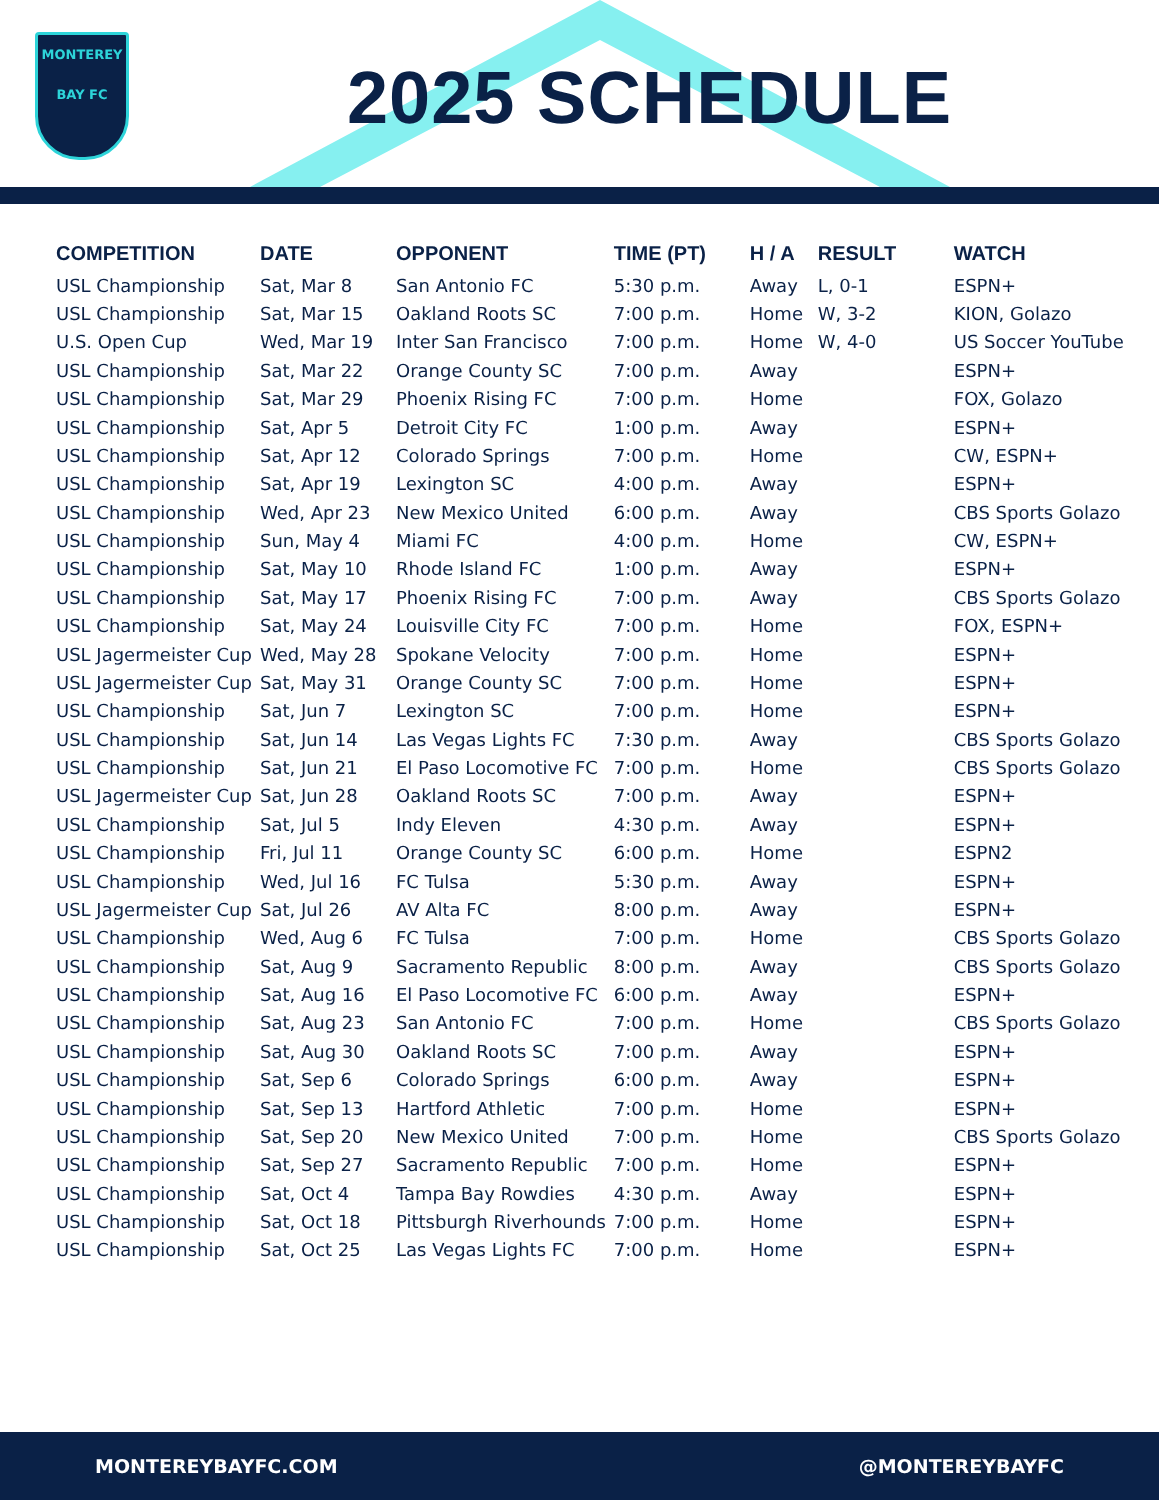MONTEREY
BAY FC
2025 SCHEDULE
| COMPETITION | DATE | OPPONENT | TIME (PT) | H / A | RESULT | WATCH |
| --- | --- | --- | --- | --- | --- | --- |
| USL Championship | Sat, Mar 8 | San Antonio FC | 5:30 p.m. | Away | L, 0-1 | ESPN+ |
| USL Championship | Sat, Mar 15 | Oakland Roots SC | 7:00 p.m. | Home | W, 3-2 | KION, Golazo |
| U.S. Open Cup | Wed, Mar 19 | Inter San Francisco | 7:00 p.m. | Home | W, 4-0 | US Soccer YouTube |
| USL Championship | Sat, Mar 22 | Orange County SC | 7:00 p.m. | Away | | ESPN+ |
| USL Championship | Sat, Mar 29 | Phoenix Rising FC | 7:00 p.m. | Home | | FOX, Golazo |
| USL Championship | Sat, Apr 5 | Detroit City FC | 1:00 p.m. | Away | | ESPN+ |
| USL Championship | Sat, Apr 12 | Colorado Springs | 7:00 p.m. | Home | | CW, ESPN+ |
| USL Championship | Sat, Apr 19 | Lexington SC | 4:00 p.m. | Away | | ESPN+ |
| USL Championship | Wed, Apr 23 | New Mexico United | 6:00 p.m. | Away | | CBS Sports Golazo |
| USL Championship | Sun, May 4 | Miami FC | 4:00 p.m. | Home | | CW, ESPN+ |
| USL Championship | Sat, May 10 | Rhode Island FC | 1:00 p.m. | Away | | ESPN+ |
| USL Championship | Sat, May 17 | Phoenix Rising FC | 7:00 p.m. | Away | | CBS Sports Golazo |
| USL Championship | Sat, May 24 | Louisville City FC | 7:00 p.m. | Home | | FOX, ESPN+ |
| USL Jagermeister Cup | Wed, May 28 | Spokane Velocity | 7:00 p.m. | Home | | ESPN+ |
| USL Jagermeister Cup | Sat, May 31 | Orange County SC | 7:00 p.m. | Home | | ESPN+ |
| USL Championship | Sat, Jun 7 | Lexington SC | 7:00 p.m. | Home | | ESPN+ |
| USL Championship | Sat, Jun 14 | Las Vegas Lights FC | 7:30 p.m. | Away | | CBS Sports Golazo |
| USL Championship | Sat, Jun 21 | El Paso Locomotive FC | 7:00 p.m. | Home | | CBS Sports Golazo |
| USL Jagermeister Cup | Sat, Jun 28 | Oakland Roots SC | 7:00 p.m. | Away | | ESPN+ |
| USL Championship | Sat, Jul 5 | Indy Eleven | 4:30 p.m. | Away | | ESPN+ |
| USL Championship | Fri, Jul 11 | Orange County SC | 6:00 p.m. | Home | | ESPN2 |
| USL Championship | Wed, Jul 16 | FC Tulsa | 5:30 p.m. | Away | | ESPN+ |
| USL Jagermeister Cup | Sat, Jul 26 | AV Alta FC | 8:00 p.m. | Away | | ESPN+ |
| USL Championship | Wed, Aug 6 | FC Tulsa | 7:00 p.m. | Home | | CBS Sports Golazo |
| USL Championship | Sat, Aug 9 | Sacramento Republic | 8:00 p.m. | Away | | CBS Sports Golazo |
| USL Championship | Sat, Aug 16 | El Paso Locomotive FC | 6:00 p.m. | Away | | ESPN+ |
| USL Championship | Sat, Aug 23 | San Antonio FC | 7:00 p.m. | Home | | CBS Sports Golazo |
| USL Championship | Sat, Aug 30 | Oakland Roots SC | 7:00 p.m. | Away | | ESPN+ |
| USL Championship | Sat, Sep 6 | Colorado Springs | 6:00 p.m. | Away | | ESPN+ |
| USL Championship | Sat, Sep 13 | Hartford Athletic | 7:00 p.m. | Home | | ESPN+ |
| USL Championship | Sat, Sep 20 | New Mexico United | 7:00 p.m. | Home | | CBS Sports Golazo |
| USL Championship | Sat, Sep 27 | Sacramento Republic | 7:00 p.m. | Home | | ESPN+ |
| USL Championship | Sat, Oct 4 | Tampa Bay Rowdies | 4:30 p.m. | Away | | ESPN+ |
| USL Championship | Sat, Oct 18 | Pittsburgh Riverhounds | 7:00 p.m. | Home | | ESPN+ |
| USL Championship | Sat, Oct 25 | Las Vegas Lights FC | 7:00 p.m. | Home | | ESPN+ |
MONTEREYBAYFC.COM @MONTEREYBAYFC